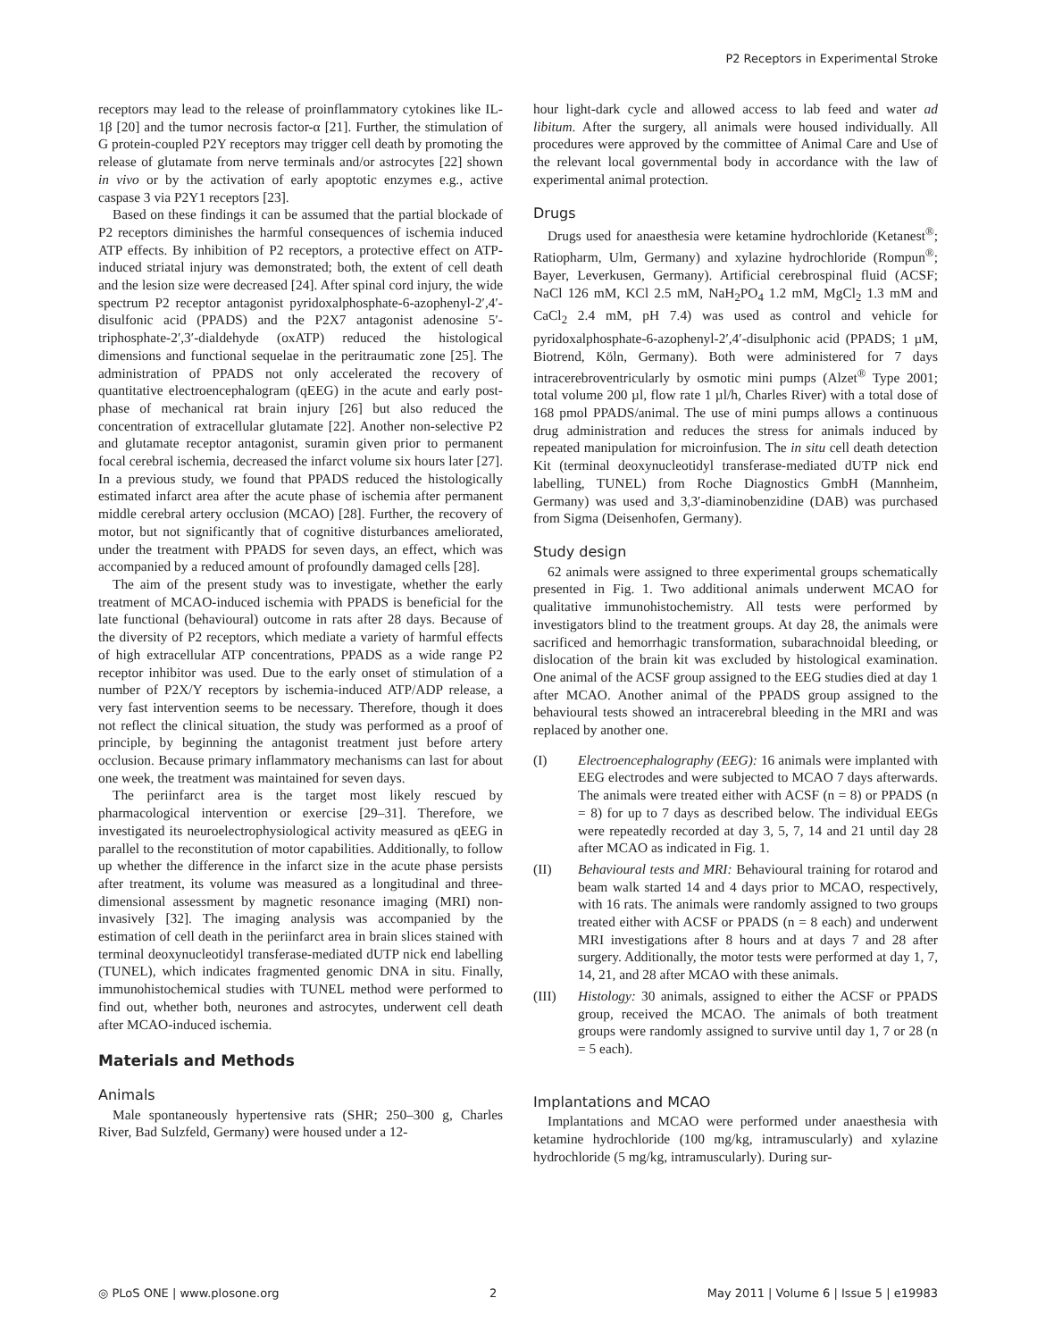P2 Receptors in Experimental Stroke
receptors may lead to the release of proinflammatory cytokines like IL-1β [20] and the tumor necrosis factor-α [21]. Further, the stimulation of G protein-coupled P2Y receptors may trigger cell death by promoting the release of glutamate from nerve terminals and/or astrocytes [22] shown in vivo or by the activation of early apoptotic enzymes e.g., active caspase 3 via P2Y1 receptors [23].
Based on these findings it can be assumed that the partial blockade of P2 receptors diminishes the harmful consequences of ischemia induced ATP effects. By inhibition of P2 receptors, a protective effect on ATP-induced striatal injury was demonstrated; both, the extent of cell death and the lesion size were decreased [24]. After spinal cord injury, the wide spectrum P2 receptor antagonist pyridoxalphosphate-6-azophenyl-2′,4′-disulfonic acid (PPADS) and the P2X7 antagonist adenosine 5′-triphosphate-2′,3′-dialdehyde (oxATP) reduced the histological dimensions and functional sequelae in the peritraumatic zone [25]. The administration of PPADS not only accelerated the recovery of quantitative electroencephalogram (qEEG) in the acute and early post-phase of mechanical rat brain injury [26] but also reduced the concentration of extracellular glutamate [22]. Another non-selective P2 and glutamate receptor antagonist, suramin given prior to permanent focal cerebral ischemia, decreased the infarct volume six hours later [27]. In a previous study, we found that PPADS reduced the histologically estimated infarct area after the acute phase of ischemia after permanent middle cerebral artery occlusion (MCAO) [28]. Further, the recovery of motor, but not significantly that of cognitive disturbances ameliorated, under the treatment with PPADS for seven days, an effect, which was accompanied by a reduced amount of profoundly damaged cells [28].
The aim of the present study was to investigate, whether the early treatment of MCAO-induced ischemia with PPADS is beneficial for the late functional (behavioural) outcome in rats after 28 days. Because of the diversity of P2 receptors, which mediate a variety of harmful effects of high extracellular ATP concentrations, PPADS as a wide range P2 receptor inhibitor was used. Due to the early onset of stimulation of a number of P2X/Y receptors by ischemia-induced ATP/ADP release, a very fast intervention seems to be necessary. Therefore, though it does not reflect the clinical situation, the study was performed as a proof of principle, by beginning the antagonist treatment just before artery occlusion. Because primary inflammatory mechanisms can last for about one week, the treatment was maintained for seven days.
The periinfarct area is the target most likely rescued by pharmacological intervention or exercise [29–31]. Therefore, we investigated its neuroelectrophysiological activity measured as qEEG in parallel to the reconstitution of motor capabilities. Additionally, to follow up whether the difference in the infarct size in the acute phase persists after treatment, its volume was measured as a longitudinal and three-dimensional assessment by magnetic resonance imaging (MRI) non-invasively [32]. The imaging analysis was accompanied by the estimation of cell death in the periinfarct area in brain slices stained with terminal deoxynucleotidyl transferase-mediated dUTP nick end labelling (TUNEL), which indicates fragmented genomic DNA in situ. Finally, immunohistochemical studies with TUNEL method were performed to find out, whether both, neurones and astrocytes, underwent cell death after MCAO-induced ischemia.
Materials and Methods
Animals
Male spontaneously hypertensive rats (SHR; 250–300 g, Charles River, Bad Sulzfeld, Germany) were housed under a 12-
hour light-dark cycle and allowed access to lab feed and water ad libitum. After the surgery, all animals were housed individually. All procedures were approved by the committee of Animal Care and Use of the relevant local governmental body in accordance with the law of experimental animal protection.
Drugs
Drugs used for anaesthesia were ketamine hydrochloride (Ketanest<sup>®</sup>; Ratiopharm, Ulm, Germany) and xylazine hydrochloride (Rompun<sup>®</sup>; Bayer, Leverkusen, Germany). Artificial cerebrospinal fluid (ACSF; NaCl 126 mM, KCl 2.5 mM, NaH<sub>2</sub>PO<sub>4</sub> 1.2 mM, MgCl<sub>2</sub> 1.3 mM and CaCl<sub>2</sub> 2.4 mM, pH 7.4) was used as control and vehicle for pyridoxalphosphate-6-azophenyl-2′,4′-disulphonic acid (PPADS; 1 µM, Biotrend, Köln, Germany). Both were administered for 7 days intracerebroventricularly by osmotic mini pumps (Alzet<sup>®</sup> Type 2001; total volume 200 µl, flow rate 1 µl/h, Charles River) with a total dose of 168 pmol PPADS/animal. The use of mini pumps allows a continuous drug administration and reduces the stress for animals induced by repeated manipulation for microinfusion. The in situ cell death detection Kit (terminal deoxynucleotidyl transferase-mediated dUTP nick end labelling, TUNEL) from Roche Diagnostics GmbH (Mannheim, Germany) was used and 3,3′-diaminobenzidine (DAB) was purchased from Sigma (Deisenhofen, Germany).
Study design
62 animals were assigned to three experimental groups schematically presented in Fig. 1. Two additional animals underwent MCAO for qualitative immunohistochemistry. All tests were performed by investigators blind to the treatment groups. At day 28, the animals were sacrificed and hemorrhagic transformation, subarachnoidal bleeding, or dislocation of the brain kit was excluded by histological examination. One animal of the ACSF group assigned to the EEG studies died at day 1 after MCAO. Another animal of the PPADS group assigned to the behavioural tests showed an intracerebral bleeding in the MRI and was replaced by another one.
(I) Electroencephalography (EEG): 16 animals were implanted with EEG electrodes and were subjected to MCAO 7 days afterwards. The animals were treated either with ACSF (n = 8) or PPADS (n = 8) for up to 7 days as described below. The individual EEGs were repeatedly recorded at day 3, 5, 7, 14 and 21 until day 28 after MCAO as indicated in Fig. 1.
(II) Behavioural tests and MRI: Behavioural training for rotarod and beam walk started 14 and 4 days prior to MCAO, respectively, with 16 rats. The animals were randomly assigned to two groups treated either with ACSF or PPADS (n = 8 each) and underwent MRI investigations after 8 hours and at days 7 and 28 after surgery. Additionally, the motor tests were performed at day 1, 7, 14, 21, and 28 after MCAO with these animals.
(III) Histology: 30 animals, assigned to either the ACSF or PPADS group, received the MCAO. The animals of both treatment groups were randomly assigned to survive until day 1, 7 or 28 (n = 5 each).
Implantations and MCAO
Implantations and MCAO were performed under anaesthesia with ketamine hydrochloride (100 mg/kg, intramuscularly) and xylazine hydrochloride (5 mg/kg, intramuscularly). During sur-
◎ PLoS ONE | www.plosone.org 2 May 2011 | Volume 6 | Issue 5 | e19983